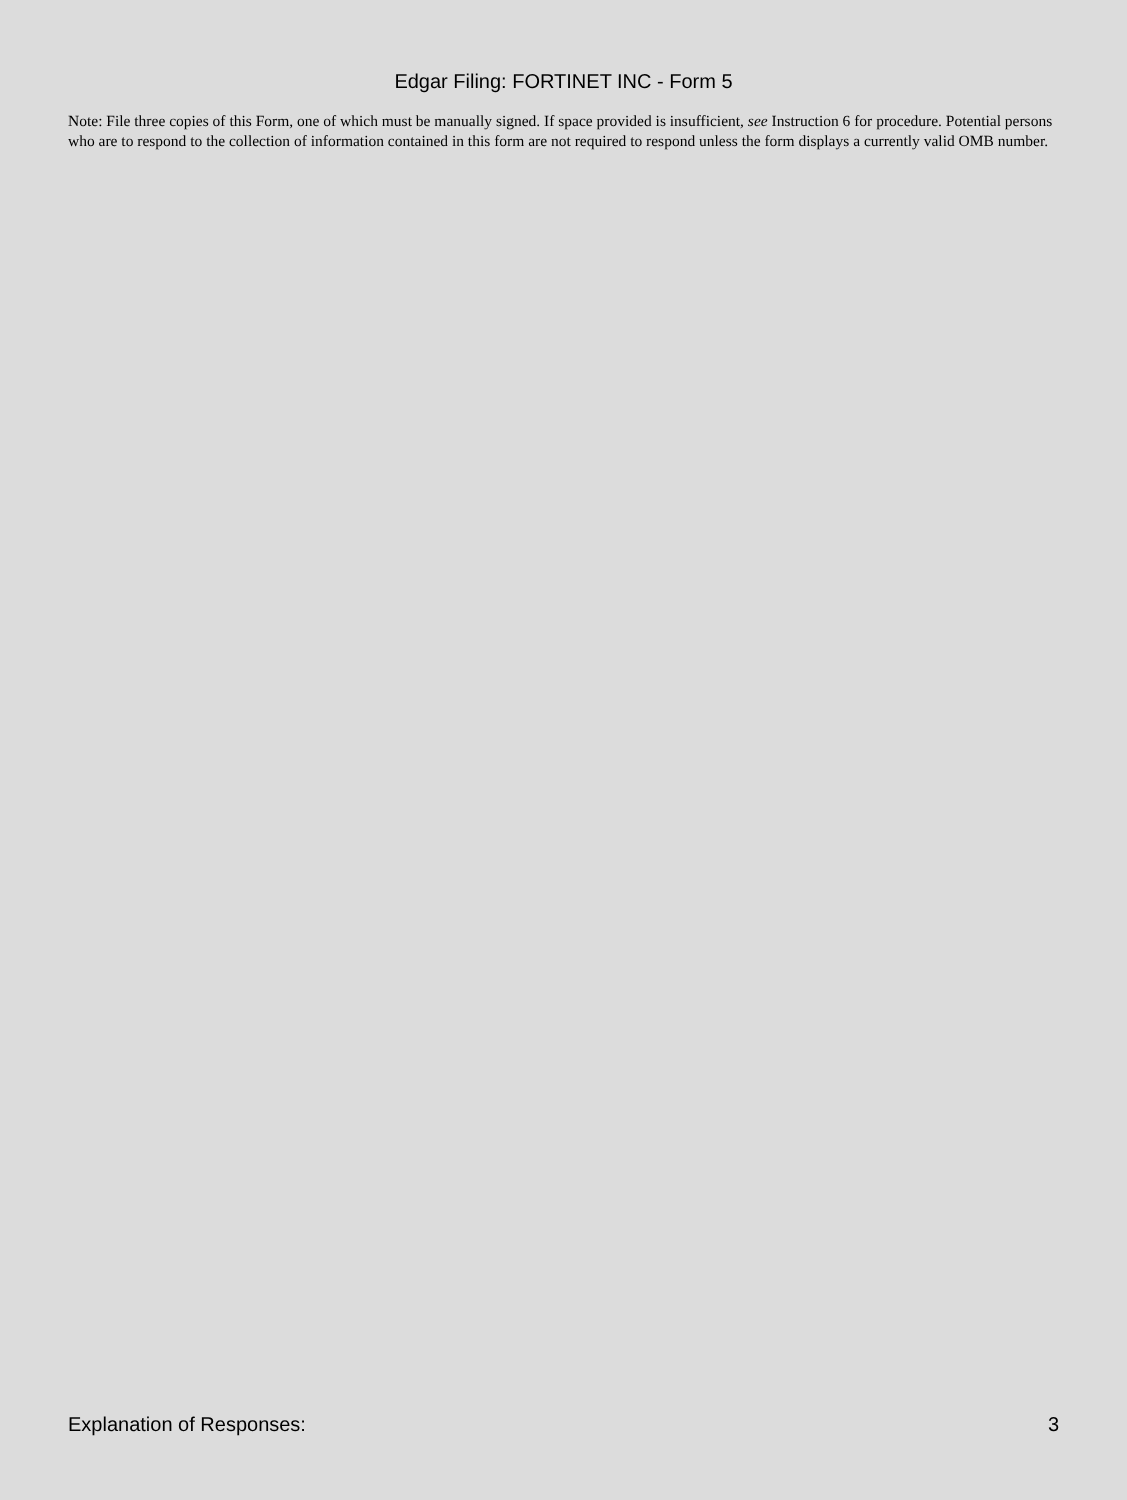Edgar Filing: FORTINET INC - Form 5
Note: File three copies of this Form, one of which must be manually signed. If space provided is insufficient, see Instruction 6 for procedure. Potential persons who are to respond to the collection of information contained in this form are not required to respond unless the form displays a currently valid OMB number.
Explanation of Responses: 3